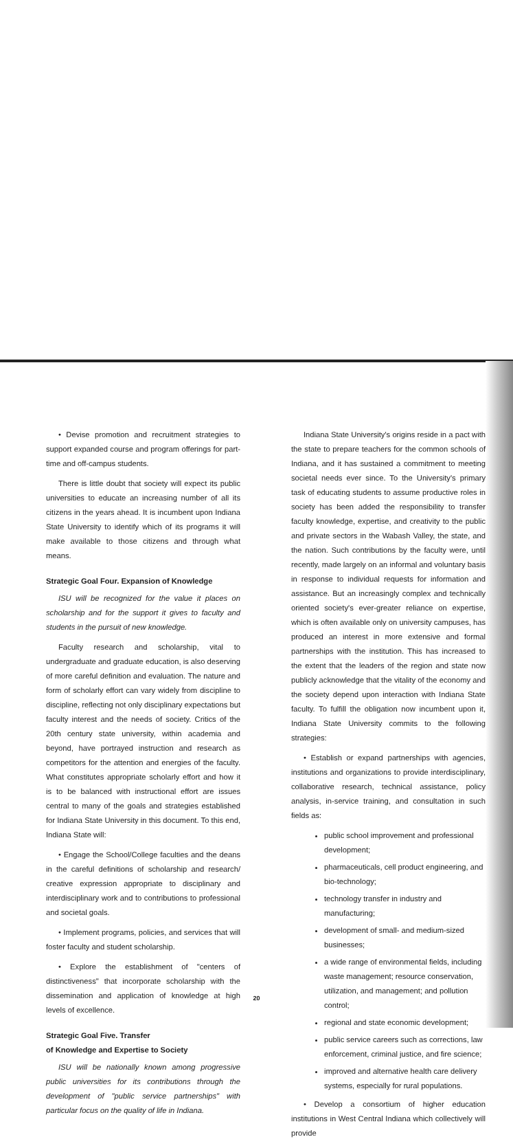• Devise promotion and recruitment strategies to support expanded course and program offerings for part-time and off-campus students.
There is little doubt that society will expect its public universities to educate an increasing number of all its citizens in the years ahead. It is incumbent upon Indiana State University to identify which of its programs it will make available to those citizens and through what means.
Strategic Goal Four. Expansion of Knowledge
ISU will be recognized for the value it places on scholarship and for the support it gives to faculty and students in the pursuit of new knowledge.
Faculty research and scholarship, vital to undergraduate and graduate education, is also deserving of more careful definition and evaluation. The nature and form of scholarly effort can vary widely from discipline to discipline, reflecting not only disciplinary expectations but faculty interest and the needs of society. Critics of the 20th century state university, within academia and beyond, have portrayed instruction and research as competitors for the attention and energies of the faculty. What constitutes appropriate scholarly effort and how it is to be balanced with instructional effort are issues central to many of the goals and strategies established for Indiana State University in this document. To this end, Indiana State will:
• Engage the School/College faculties and the deans in the careful definitions of scholarship and research/ creative expression appropriate to disciplinary and interdisciplinary work and to contributions to professional and societal goals.
• Implement programs, policies, and services that will foster faculty and student scholarship.
• Explore the establishment of "centers of distinctiveness" that incorporate scholarship with the dissemination and application of knowledge at high levels of excellence.
Strategic Goal Five. Transfer
of Knowledge and Expertise to Society
ISU will be nationally known among progressive public universities for its contributions through the development of "public service partnerships" with particular focus on the quality of life in Indiana.
Indiana State University's origins reside in a pact with the state to prepare teachers for the common schools of Indiana, and it has sustained a commitment to meeting societal needs ever since. To the University's primary task of educating students to assume productive roles in society has been added the responsibility to transfer faculty knowledge, expertise, and creativity to the public and private sectors in the Wabash Valley, the state, and the nation. Such contributions by the faculty were, until recently, made largely on an informal and voluntary basis in response to individual requests for information and assistance. But an increasingly complex and technically oriented society's ever-greater reliance on expertise, which is often available only on university campuses, has produced an interest in more extensive and formal partnerships with the institution. This has increased to the extent that the leaders of the region and state now publicly acknowledge that the vitality of the economy and the society depend upon interaction with Indiana State faculty. To fulfill the obligation now incumbent upon it, Indiana State University commits to the following strategies:
• Establish or expand partnerships with agencies, institutions and organizations to provide interdisciplinary, collaborative research, technical assistance, policy analysis, in-service training, and consultation in such fields as:
public school improvement and professional development;
pharmaceuticals, cell product engineering, and bio-technology;
technology transfer in industry and manufacturing;
development of small- and medium-sized businesses;
a wide range of environmental fields, including waste management; resource conservation, utilization, and management; and pollution control;
regional and state economic development;
public service careers such as corrections, law enforcement, criminal justice, and fire science;
improved and alternative health care delivery systems, especially for rural populations.
• Develop a consortium of higher education institutions in West Central Indiana which collectively will provide
20